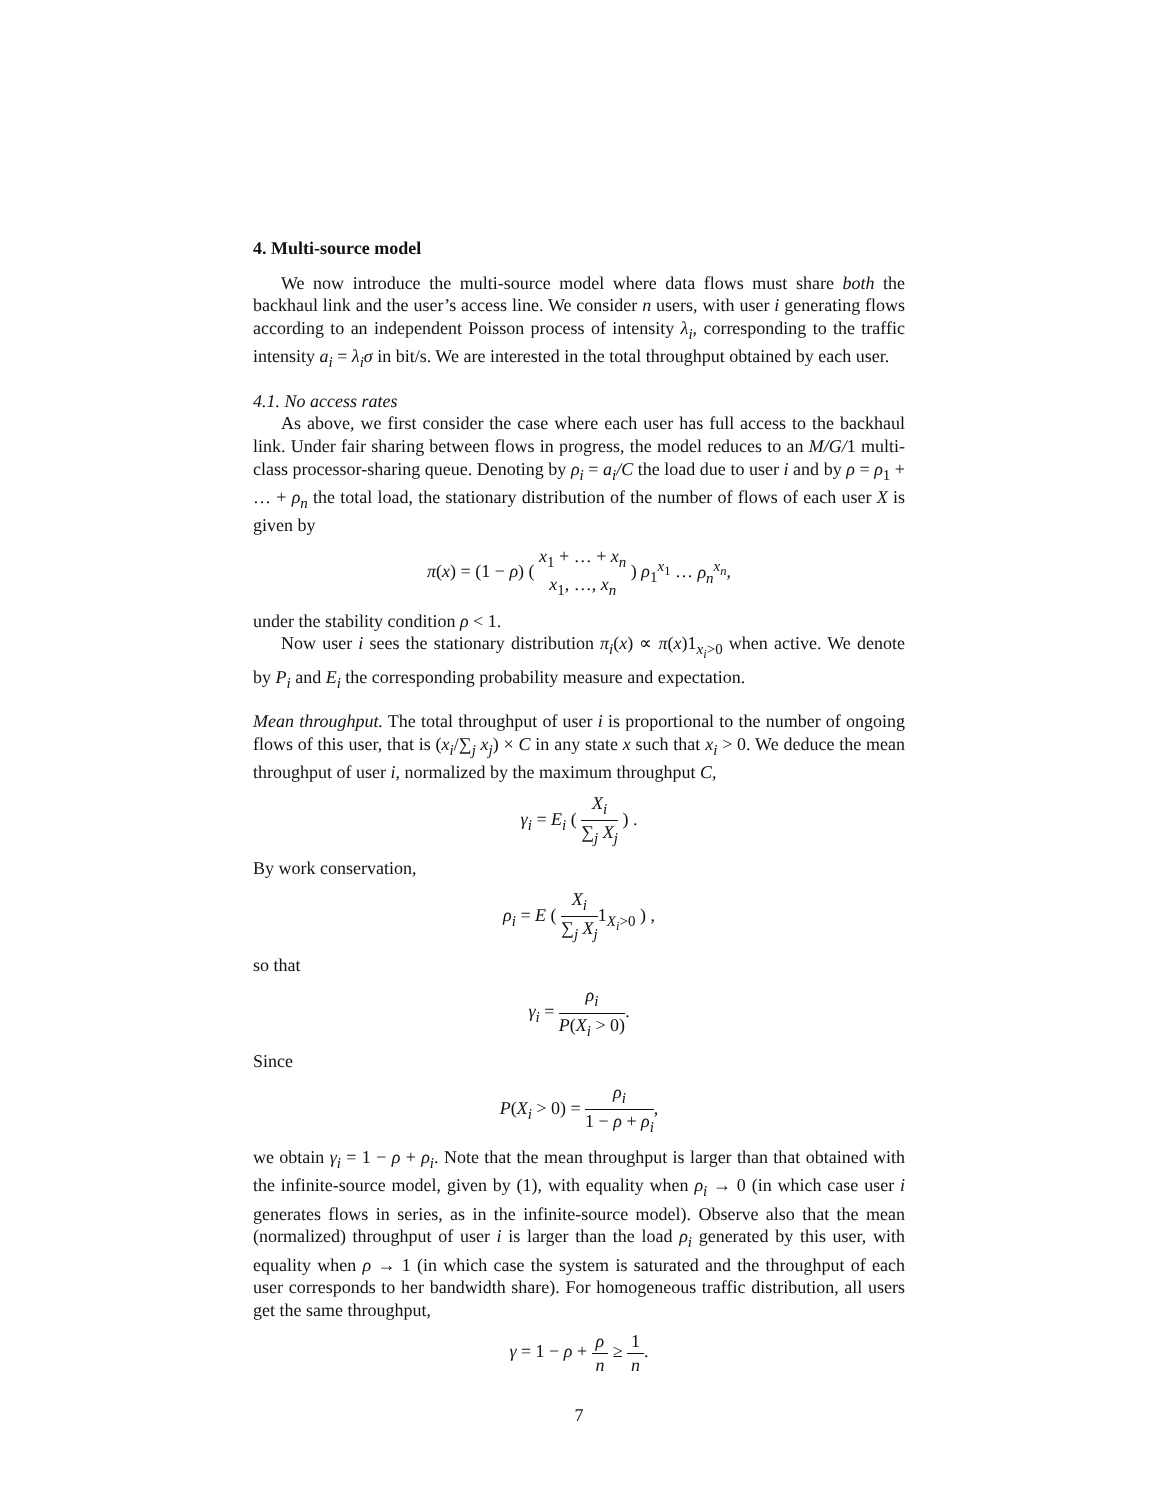4. Multi-source model
We now introduce the multi-source model where data flows must share both the backhaul link and the user’s access line. We consider n users, with user i generating flows according to an independent Poisson process of intensity λ<sub>i</sub>, corresponding to the traffic intensity a<sub>i</sub> = λ<sub>i</sub>σ in bit/s. We are interested in the total throughput obtained by each user.
4.1. No access rates
As above, we first consider the case where each user has full access to the backhaul link. Under fair sharing between flows in progress, the model reduces to an M/G/1 multi-class processor-sharing queue. Denoting by ρ<sub>i</sub> = a<sub>i</sub>/C the load due to user i and by ρ = ρ<sub>1</sub> + … + ρ<sub>n</sub> the total load, the stationary distribution of the number of flows of each user X is given by
π(x) = (1 − ρ) ( x<sub>1</sub> + … + x<sub>n</sub> x<sub>1</sub>, …, x<sub>n</sub> ) ρ<sub>1</sub><sup>x<sub>1</sub></sup> … ρ<sub>n</sub><sup>x<sub>n</sub></sup>,
under the stability condition ρ < 1.
Now user i sees the stationary distribution π<sub>i</sub>(x) ∝ π(x)1<sub>x<sub>i</sub>>0</sub> when active. We denote by P<sub>i</sub> and E<sub>i</sub> the corresponding probability measure and expectation.
Mean throughput. The total throughput of user i is proportional to the number of ongoing flows of this user, that is (x<sub>i</sub>/∑<sub>j</sub> x<sub>j</sub>) × C in any state x such that x<sub>i</sub> > 0. We deduce the mean throughput of user i, normalized by the maximum throughput C,
γ<sub>i</sub> = E<sub>i</sub> ( X<sub>i</sub> ∑<sub>j</sub> X<sub>j</sub> ) .
By work conservation,
ρ<sub>i</sub> = E ( X<sub>i</sub> ∑<sub>j</sub> X<sub>j</sub>1<sub>X<sub>i</sub>>0</sub> ) ,
so that
γ<sub>i</sub> = ρ<sub>i</sub> P(X<sub>i</sub> > 0).
Since
P(X<sub>i</sub> > 0) = ρ<sub>i</sub> 1 − ρ + ρ<sub>i</sub>,
we obtain γ<sub>i</sub> = 1 − ρ + ρ<sub>i</sub>. Note that the mean throughput is larger than that obtained with the infinite-source model, given by (1), with equality when ρ<sub>i</sub> → 0 (in which case user i generates flows in series, as in the infinite-source model). Observe also that the mean (normalized) throughput of user i is larger than the load ρ<sub>i</sub> generated by this user, with equality when ρ → 1 (in which case the system is saturated and the throughput of each user corresponds to her bandwidth share). For homogeneous traffic distribution, all users get the same throughput,
γ = 1 − ρ + ρ n ≥ 1 n.
7